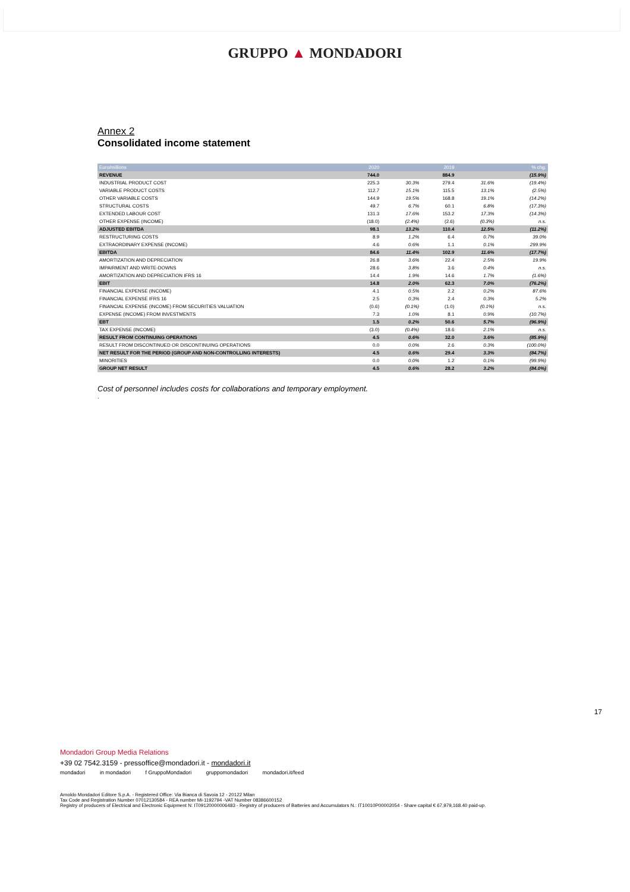GRUPPO ▲ MONDADORI
Annex 2
Consolidated income statement
| Euro/millions | 2020 | | 2019 | | % chg. |
| --- | --- | --- | --- | --- | --- |
| REVENUE | 744.0 | | 884.9 | | (15.9%) |
| INDUSTRIAL PRODUCT COST | 225.3 | 30.3% | 279.4 | 31.6% | (19.4%) |
| VARIABLE PRODUCT COSTS | 112.7 | 15.1% | 115.5 | 13.1% | (2.5%) |
| OTHER VARIABLE COSTS | 144.9 | 19.5% | 168.8 | 19.1% | (14.2%) |
| STRUCTURAL COSTS | 49.7 | 6.7% | 60.1 | 6.8% | (17.3%) |
| EXTENDED LABOUR COST | 131.3 | 17.6% | 153.2 | 17.3% | (14.3%) |
| OTHER EXPENSE (INCOME) | (18.0) | (2.4%) | (2.6) | (0.3%) | n.s. |
| ADJUSTED EBITDA | 98.1 | 13.2% | 110.4 | 12.5% | (11.2%) |
| RESTRUCTURING COSTS | 8.9 | 1.2% | 6.4 | 0.7% | 39.0% |
| EXTRAORDINARY EXPENSE (INCOME) | 4.6 | 0.6% | 1.1 | 0.1% | 299.9% |
| EBITDA | 84.6 | 11.4% | 102.9 | 11.6% | (17.7%) |
| AMORTIZATION AND DEPRECIATION | 26.8 | 3.6% | 22.4 | 2.5% | 19.9% |
| IMPAIRMENT AND WRITE-DOWNS | 28.6 | 3.8% | 3.6 | 0.4% | n.s. |
| AMORTIZATION AND DEPRECIATION IFRS 16 | 14.4 | 1.9% | 14.6 | 1.7% | (1.6%) |
| EBIT | 14.8 | 2.0% | 62.3 | 7.0% | (76.2%) |
| FINANCIAL EXPENSE (INCOME) | 4.1 | 0.5% | 2.2 | 0.2% | 87.6% |
| FINANCIAL EXPENSE IFRS 16 | 2.5 | 0.3% | 2.4 | 0.3% | 5.2% |
| FINANCIAL EXPENSE (INCOME) FROM SECURITIES VALUATION | (0.6) | (0.1%) | (1.0) | (0.1%) | n.s. |
| EXPENSE (INCOME) FROM INVESTMENTS | 7.3 | 1.0% | 8.1 | 0.9% | (10.7%) |
| EBT | 1.5 | 0.2% | 50.6 | 5.7% | (96.9%) |
| TAX EXPENSE (INCOME) | (3.0) | (0.4%) | 18.6 | 2.1% | n.s. |
| RESULT FROM CONTINUING OPERATIONS | 4.5 | 0.6% | 32.0 | 3.6% | (85.9%) |
| RESULT FROM DISCONTINUED OR DISCONTINUING OPERATIONS | 0.0 | 0.0% | 2.6 | 0.3% | (100.0%) |
| NET RESULT FOR THE PERIOD (GROUP AND NON-CONTROLLING INTERESTS) | 4.5 | 0.6% | 29.4 | 3.3% | (84.7%) |
| MINORITIES | 0.0 | 0.0% | 1.2 | 0.1% | (99.9%) |
| GROUP NET RESULT | 4.5 | 0.6% | 28.2 | 3.2% | (84.0%) |
Cost of personnel includes costs for collaborations and temporary employment.
.
17
Mondadori Group Media Relations
+39 02 7542.3159 - pressoffice@mondadori.it - mondadori.it
mondadori in mondadori f GruppoMondadori gruppomondadori mondadori.it/feed
Arnoldo Mondadori Editore S.p.A. - Registered Office: Via Bianca di Savoia 12 - 20122 Milan
Tax Code and Registration Number 07012130584 - REA number Mi-1192794 -VAT Number 08386600152
Registry of producers of Electrical and Electronic Equipment N: IT09120000006483 - Registry of producers of Batteries and Accumulators N.: IT10010P00002054 - Share capital € 67,979,168.40 paid-up.